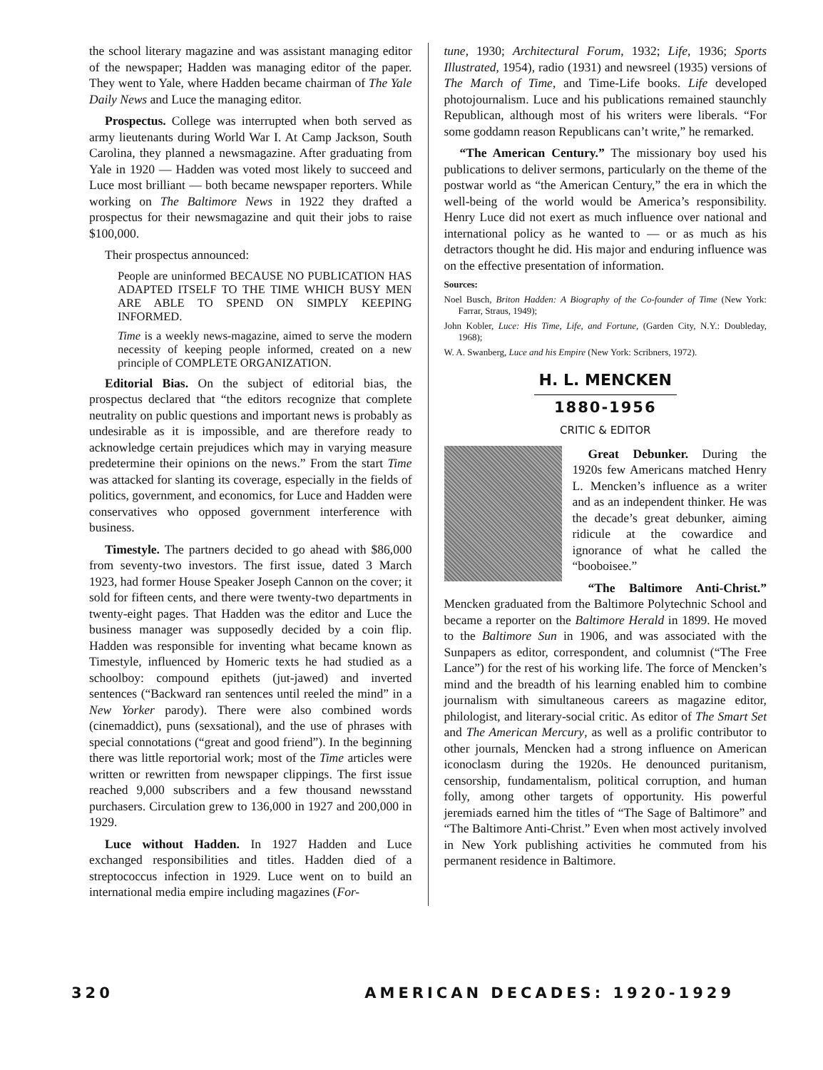the school literary magazine and was assistant managing editor of the newspaper; Hadden was managing editor of the paper. They went to Yale, where Hadden became chairman of The Yale Daily News and Luce the managing editor.
Prospectus. College was interrupted when both served as army lieutenants during World War I. At Camp Jackson, South Carolina, they planned a newsmagazine. After graduating from Yale in 1920 — Hadden was voted most likely to succeed and Luce most brilliant — both became newspaper reporters. While working on The Baltimore News in 1922 they drafted a prospectus for their newsmagazine and quit their jobs to raise $100,000.
Their prospectus announced:
People are uninformed BECAUSE NO PUBLICATION HAS ADAPTED ITSELF TO THE TIME WHICH BUSY MEN ARE ABLE TO SPEND ON SIMPLY KEEPING INFORMED.
Time is a weekly news-magazine, aimed to serve the modern necessity of keeping people informed, created on a new principle of COMPLETE ORGANIZATION.
Editorial Bias. On the subject of editorial bias, the prospectus declared that “the editors recognize that complete neutrality on public questions and important news is probably as undesirable as it is impossible, and are therefore ready to acknowledge certain prejudices which may in varying measure predetermine their opinions on the news.” From the start Time was attacked for slanting its coverage, especially in the fields of politics, government, and economics, for Luce and Hadden were conservatives who opposed government interference with business.
Timestyle. The partners decided to go ahead with $86,000 from seventy-two investors. The first issue, dated 3 March 1923, had former House Speaker Joseph Cannon on the cover; it sold for fifteen cents, and there were twenty-two departments in twenty-eight pages. That Hadden was the editor and Luce the business manager was supposedly decided by a coin flip. Hadden was responsible for inventing what became known as Timestyle, influenced by Homeric texts he had studied as a schoolboy: compound epithets (jut-jawed) and inverted sentences (“Backward ran sentences until reeled the mind” in a New Yorker parody). There were also combined words (cinemaddict), puns (sexsational), and the use of phrases with special connotations (“great and good friend”). In the beginning there was little reportorial work; most of the Time articles were written or rewritten from newspaper clippings. The first issue reached 9,000 subscribers and a few thousand newsstand purchasers. Circulation grew to 136,000 in 1927 and 200,000 in 1929.
Luce without Hadden. In 1927 Hadden and Luce exchanged responsibilities and titles. Hadden died of a streptococcus infection in 1929. Luce went on to build an international media empire including magazines (For-
tune, 1930; Architectural Forum, 1932; Life, 1936; Sports Illustrated, 1954), radio (1931) and newsreel (1935) versions of The March of Time, and Time-Life books. Life developed photojournalism. Luce and his publications remained staunchly Republican, although most of his writers were liberals. “For some goddamn reason Republicans can’t write,” he remarked.
“The American Century.” The missionary boy used his publications to deliver sermons, particularly on the theme of the postwar world as “the American Century,” the era in which the well-being of the world would be America’s responsibility. Henry Luce did not exert as much influence over national and international policy as he wanted to — or as much as his detractors thought he did. His major and enduring influence was on the effective presentation of information.
Sources:
Noel Busch, Briton Hadden: A Biography of the Co-founder of Time (New York: Farrar, Straus, 1949);
John Kobler, Luce: His Time, Life, and Fortune, (Garden City, N.Y.: Doubleday, 1968);
W. A. Swanberg, Luce and his Empire (New York: Scribners, 1972).
H. L. MENCKEN
1880-1956
CRITIC & EDITOR
Great Debunker. During the 1920s few Americans matched Henry L. Mencken’s influence as a writer and as an independent thinker. He was the decade’s great debunker, aiming ridicule at the cowardice and ignorance of what he called the “booboisee.”
“The Baltimore Anti-Christ.” Mencken graduated from the Baltimore Polytechnic School and became a reporter on the Baltimore Herald in 1899. He moved to the Baltimore Sun in 1906, and was associated with the Sunpapers as editor, correspondent, and columnist (“The Free Lance”) for the rest of his working life. The force of Mencken’s mind and the breadth of his learning enabled him to combine journalism with simultaneous careers as magazine editor, philologist, and literary-social critic. As editor of The Smart Set and The American Mercury, as well as a prolific contributor to other journals, Mencken had a strong influence on American iconoclasm during the 1920s. He denounced puritanism, censorship, fundamentalism, political corruption, and human folly, among other targets of opportunity. His powerful jeremiads earned him the titles of “The Sage of Baltimore” and “The Baltimore Anti-Christ.” Even when most actively involved in New York publishing activities he commuted from his permanent residence in Baltimore.
320 AMERICAN DECADES: 1920-1929